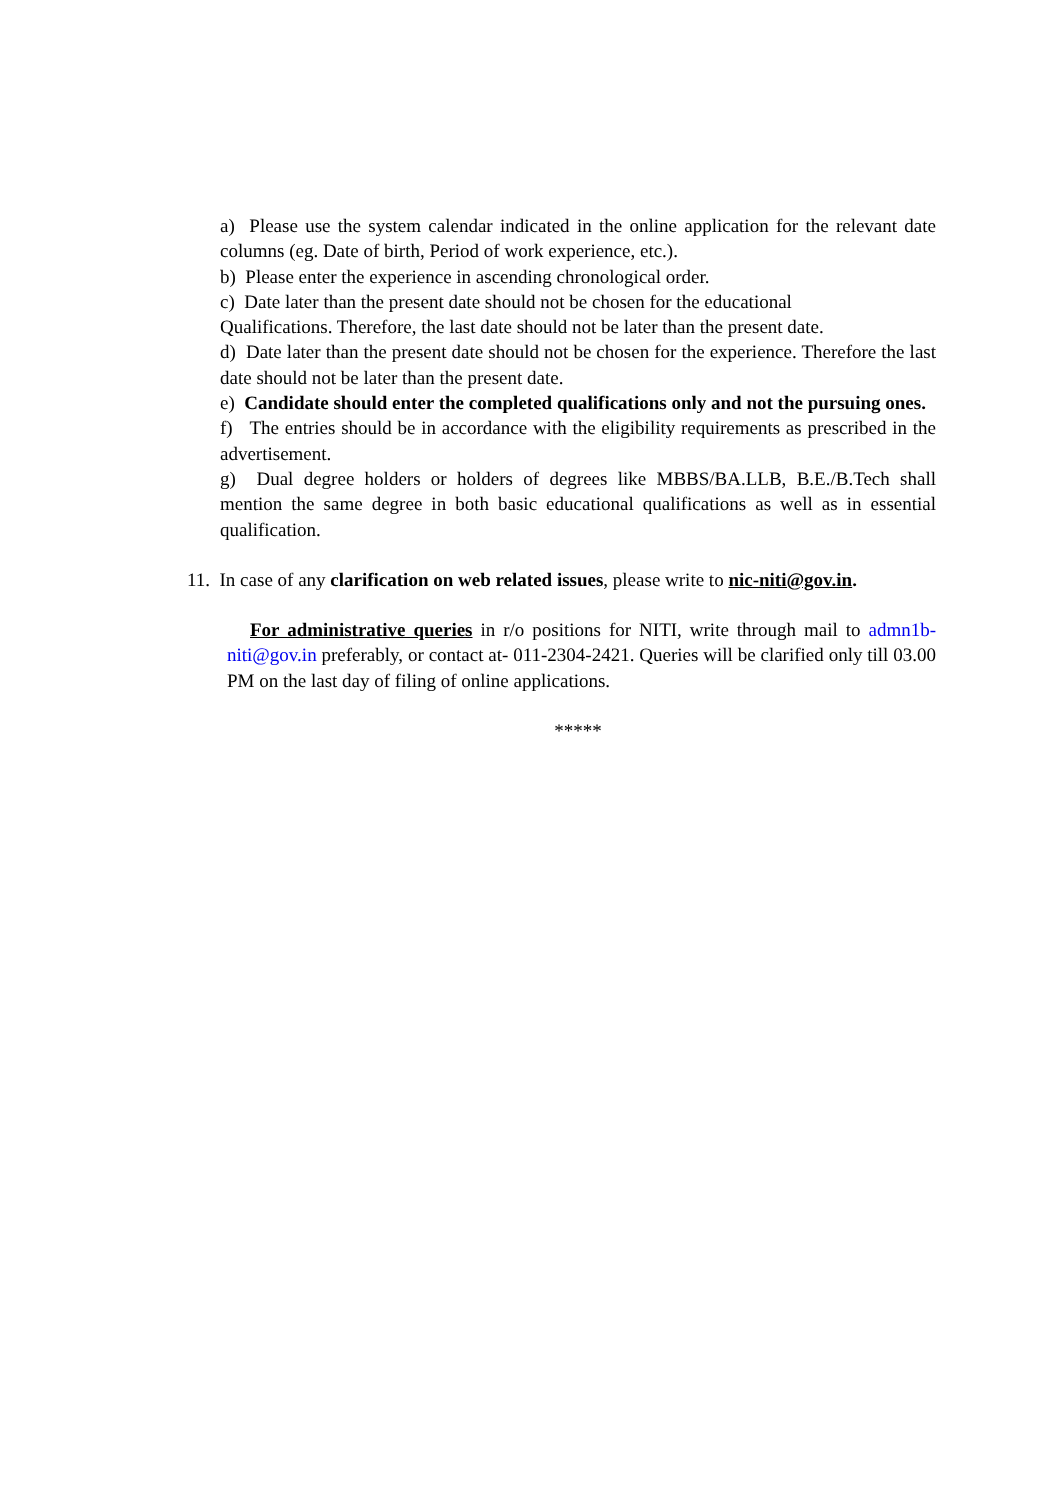a) Please use the system calendar indicated in the online application for the relevant date columns (eg. Date of birth, Period of work experience, etc.).
b) Please enter the experience in ascending chronological order.
c) Date later than the present date should not be chosen for the educational
Qualifications. Therefore, the last date should not be later than the present date.
d) Date later than the present date should not be chosen for the experience. Therefore the last date should not be later than the present date.
e) Candidate should enter the completed qualifications only and not the pursuing ones.
f) The entries should be in accordance with the eligibility requirements as prescribed in the advertisement.
g) Dual degree holders or holders of degrees like MBBS/BA.LLB, B.E./B.Tech shall mention the same degree in both basic educational qualifications as well as in essential qualification.
11. In case of any clarification on web related issues, please write to nic-niti@gov.in.
For administrative queries in r/o positions for NITI, write through mail to admn1b-niti@gov.in preferably, or contact at- 011-2304-2421. Queries will be clarified only till 03.00 PM on the last day of filing of online applications.
*****